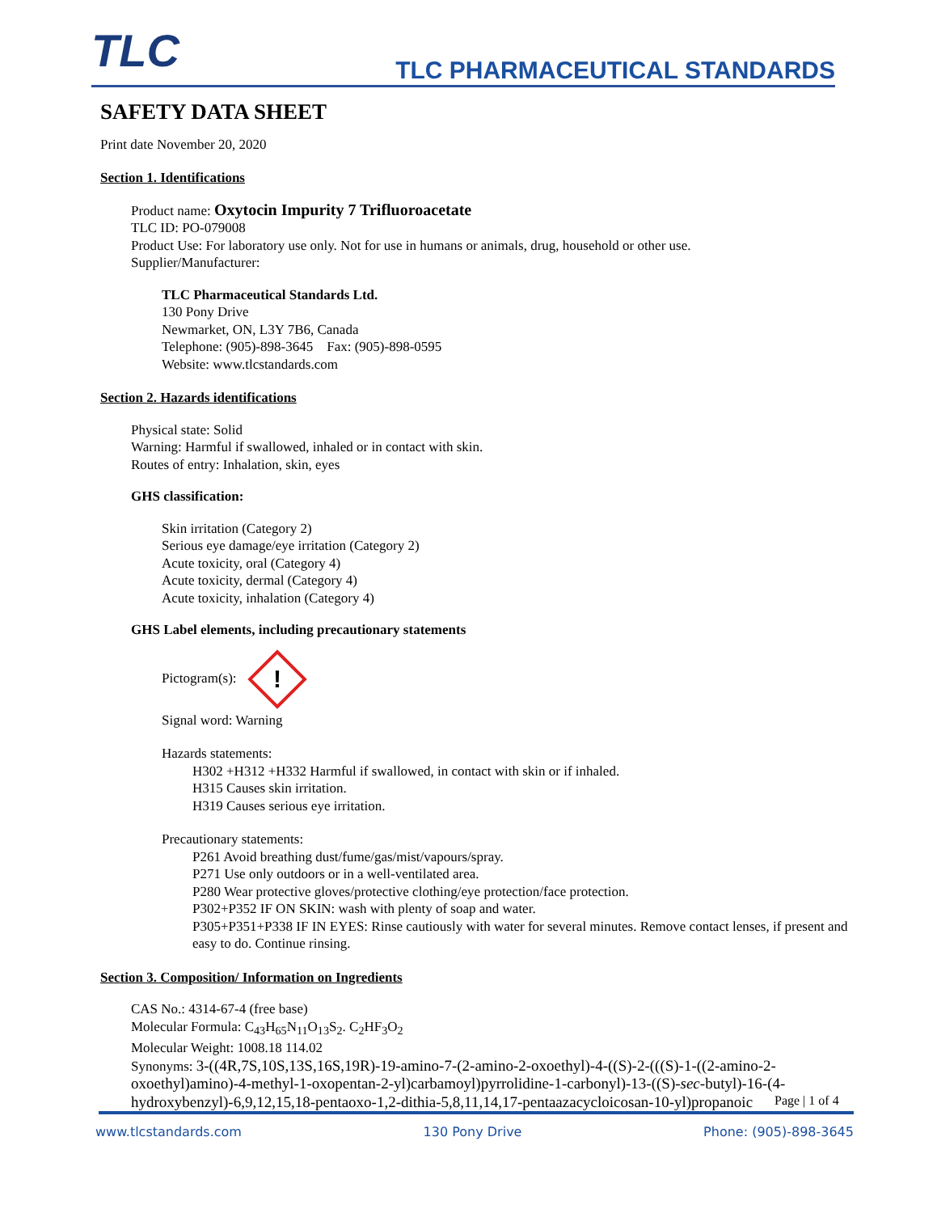TLC TLC PHARMACEUTICAL STANDARDS
SAFETY DATA SHEET
Print date November 20, 2020
Section 1. Identifications
Product name: Oxytocin Impurity 7 Trifluoroacetate
TLC ID: PO-079008
Product Use: For laboratory use only. Not for use in humans or animals, drug, household or other use.
Supplier/Manufacturer:
TLC Pharmaceutical Standards Ltd.
130 Pony Drive
Newmarket, ON, L3Y 7B6, Canada
Telephone: (905)-898-3645 Fax: (905)-898-0595
Website: www.tlcstandards.com
Section 2. Hazards identifications
Physical state: Solid
Warning: Harmful if swallowed, inhaled or in contact with skin.
Routes of entry: Inhalation, skin, eyes
GHS classification:
Skin irritation (Category 2)
Serious eye damage/eye irritation (Category 2)
Acute toxicity, oral (Category 4)
Acute toxicity, dermal (Category 4)
Acute toxicity, inhalation (Category 4)
GHS Label elements, including precautionary statements
Pictogram(s): !
Signal word: Warning
Hazards statements:
H302 +H312 +H332 Harmful if swallowed, in contact with skin or if inhaled.
H315 Causes skin irritation.
H319 Causes serious eye irritation.
Precautionary statements:
P261 Avoid breathing dust/fume/gas/mist/vapours/spray.
P271 Use only outdoors or in a well-ventilated area.
P280 Wear protective gloves/protective clothing/eye protection/face protection.
P302+P352 IF ON SKIN: wash with plenty of soap and water.
P305+P351+P338 IF IN EYES: Rinse cautiously with water for several minutes. Remove contact lenses, if present and easy to do. Continue rinsing.
Section 3. Composition/ Information on Ingredients
CAS No.: 4314-67-4 (free base)
Molecular Formula: C<sub>43</sub>H<sub>65</sub>N<sub>11</sub>O<sub>13</sub>S<sub>2</sub>. C<sub>2</sub>HF<sub>3</sub>O<sub>2</sub>
Molecular Weight: 1008.18 114.02
Synonyms: 3-((4R,7S,10S,13S,16S,19R)-19-amino-7-(2-amino-2-oxoethyl)-4-((S)-2-(((S)-1-((2-amino-2-oxoethyl)amino)-4-methyl-1-oxopentan-2-yl)carbamoyl)pyrrolidine-1-carbonyl)-13-((S)-sec-butyl)-16-(4-hydroxybenzyl)-6,9,12,15,18-pentaoxo-1,2-dithia-5,8,11,14,17-pentaazacycloicosan-10-yl)propanoic
Page | 1 of 4
www.tlcstandards.com 130 Pony Drive Phone: (905)-898-3645